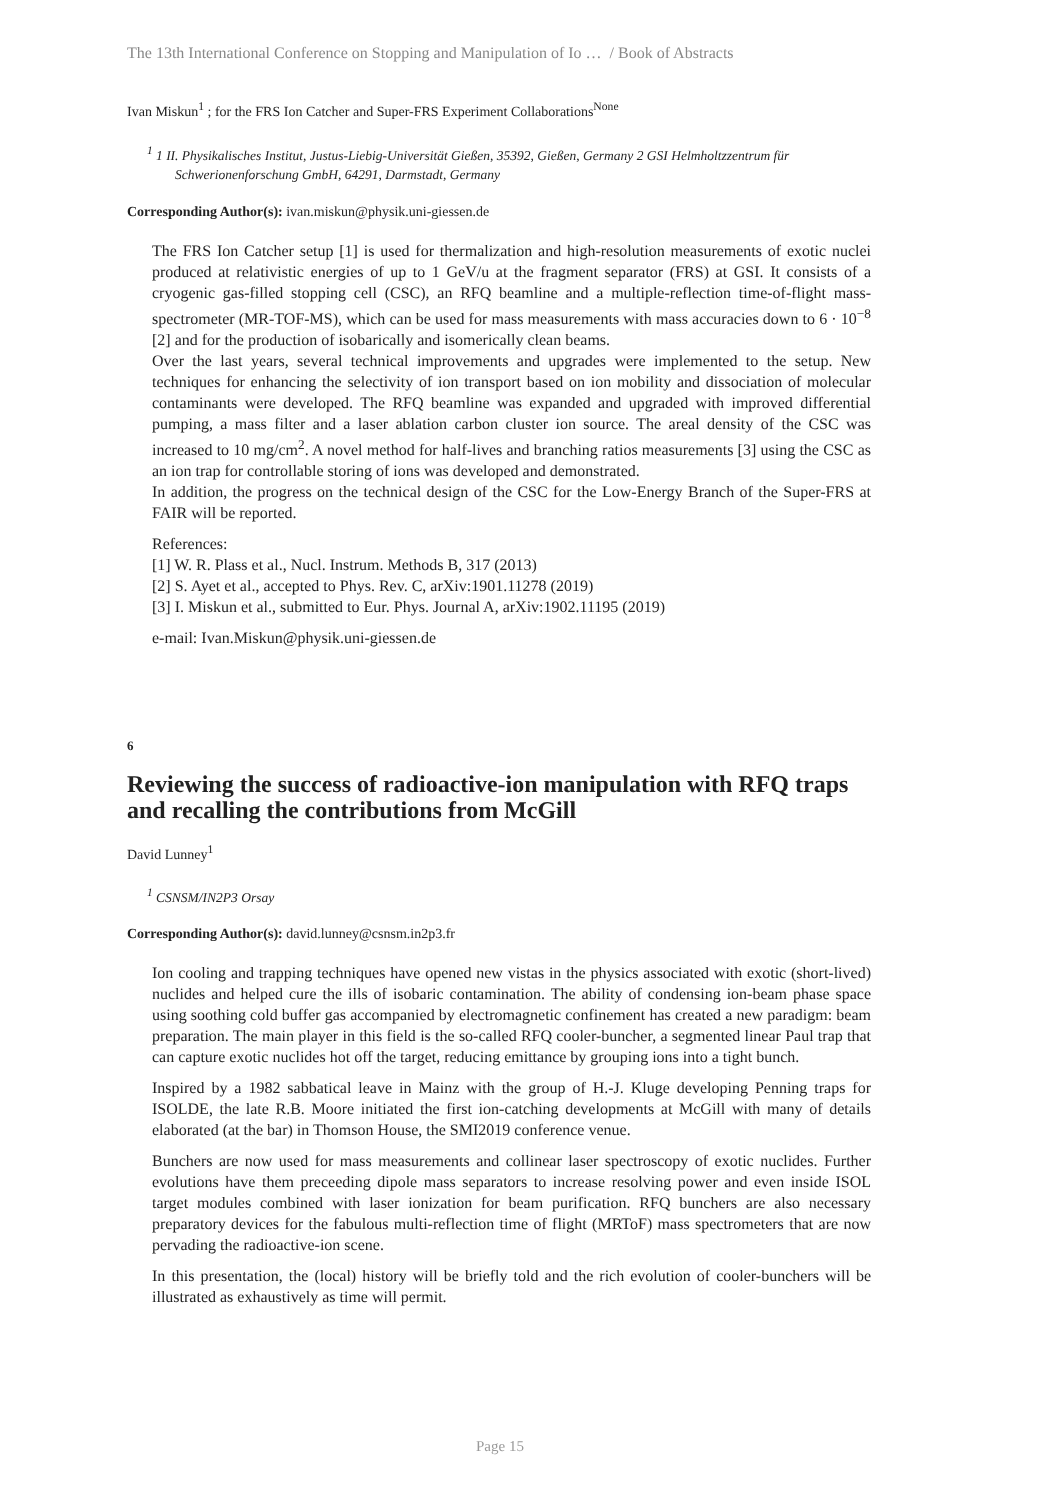The 13th International Conference on Stopping and Manipulation of Io … / Book of Abstracts
Ivan Miskun<sup>1</sup> ; for the FRS Ion Catcher and Super-FRS Experiment Collaborations<sup>None</sup>
<sup>1</sup> 1 II. Physikalisches Institut, Justus-Liebig-Universität Gießen, 35392, Gießen, Germany 2 GSI Helmholtzzentrum für Schwerionenforschung GmbH, 64291, Darmstadt, Germany
Corresponding Author(s): ivan.miskun@physik.uni-giessen.de
The FRS Ion Catcher setup [1] is used for thermalization and high-resolution measurements of exotic nuclei produced at relativistic energies of up to 1 GeV/u at the fragment separator (FRS) at GSI. It consists of a cryogenic gas-filled stopping cell (CSC), an RFQ beamline and a multiple-reflection time-of-flight mass-spectrometer (MR-TOF-MS), which can be used for mass measurements with mass accuracies down to 6 · 10<sup>−8</sup> [2] and for the production of isobarically and isomerically clean beams.
Over the last years, several technical improvements and upgrades were implemented to the setup. New techniques for enhancing the selectivity of ion transport based on ion mobility and dissociation of molecular contaminants were developed. The RFQ beamline was expanded and upgraded with improved differential pumping, a mass filter and a laser ablation carbon cluster ion source. The areal density of the CSC was increased to 10 mg/cm<sup>2</sup>. A novel method for half-lives and branching ratios measurements [3] using the CSC as an ion trap for controllable storing of ions was developed and demonstrated.
In addition, the progress on the technical design of the CSC for the Low-Energy Branch of the Super-FRS at FAIR will be reported.
References:
[1] W. R. Plass et al., Nucl. Instrum. Methods B, 317 (2013)
[2] S. Ayet et al., accepted to Phys. Rev. C, arXiv:1901.11278 (2019)
[3] I. Miskun et al., submitted to Eur. Phys. Journal A, arXiv:1902.11195 (2019)
e-mail: Ivan.Miskun@physik.uni-giessen.de
6
Reviewing the success of radioactive-ion manipulation with RFQ traps and recalling the contributions from McGill
David Lunney<sup>1</sup>
<sup>1</sup> CSNSM/IN2P3 Orsay
Corresponding Author(s): david.lunney@csnsm.in2p3.fr
Ion cooling and trapping techniques have opened new vistas in the physics associated with exotic (short-lived) nuclides and helped cure the ills of isobaric contamination. The ability of condensing ion-beam phase space using soothing cold buffer gas accompanied by electromagnetic confinement has created a new paradigm: beam preparation. The main player in this field is the so-called RFQ cooler-buncher, a segmented linear Paul trap that can capture exotic nuclides hot off the target, reducing emittance by grouping ions into a tight bunch.
Inspired by a 1982 sabbatical leave in Mainz with the group of H.-J. Kluge developing Penning traps for ISOLDE, the late R.B. Moore initiated the first ion-catching developments at McGill with many of details elaborated (at the bar) in Thomson House, the SMI2019 conference venue.
Bunchers are now used for mass measurements and collinear laser spectroscopy of exotic nuclides. Further evolutions have them preceeding dipole mass separators to increase resolving power and even inside ISOL target modules combined with laser ionization for beam purification. RFQ bunchers are also necessary preparatory devices for the fabulous multi-reflection time of flight (MRToF) mass spectrometers that are now pervading the radioactive-ion scene.
In this presentation, the (local) history will be briefly told and the rich evolution of cooler-bunchers will be illustrated as exhaustively as time will permit.
Page 15